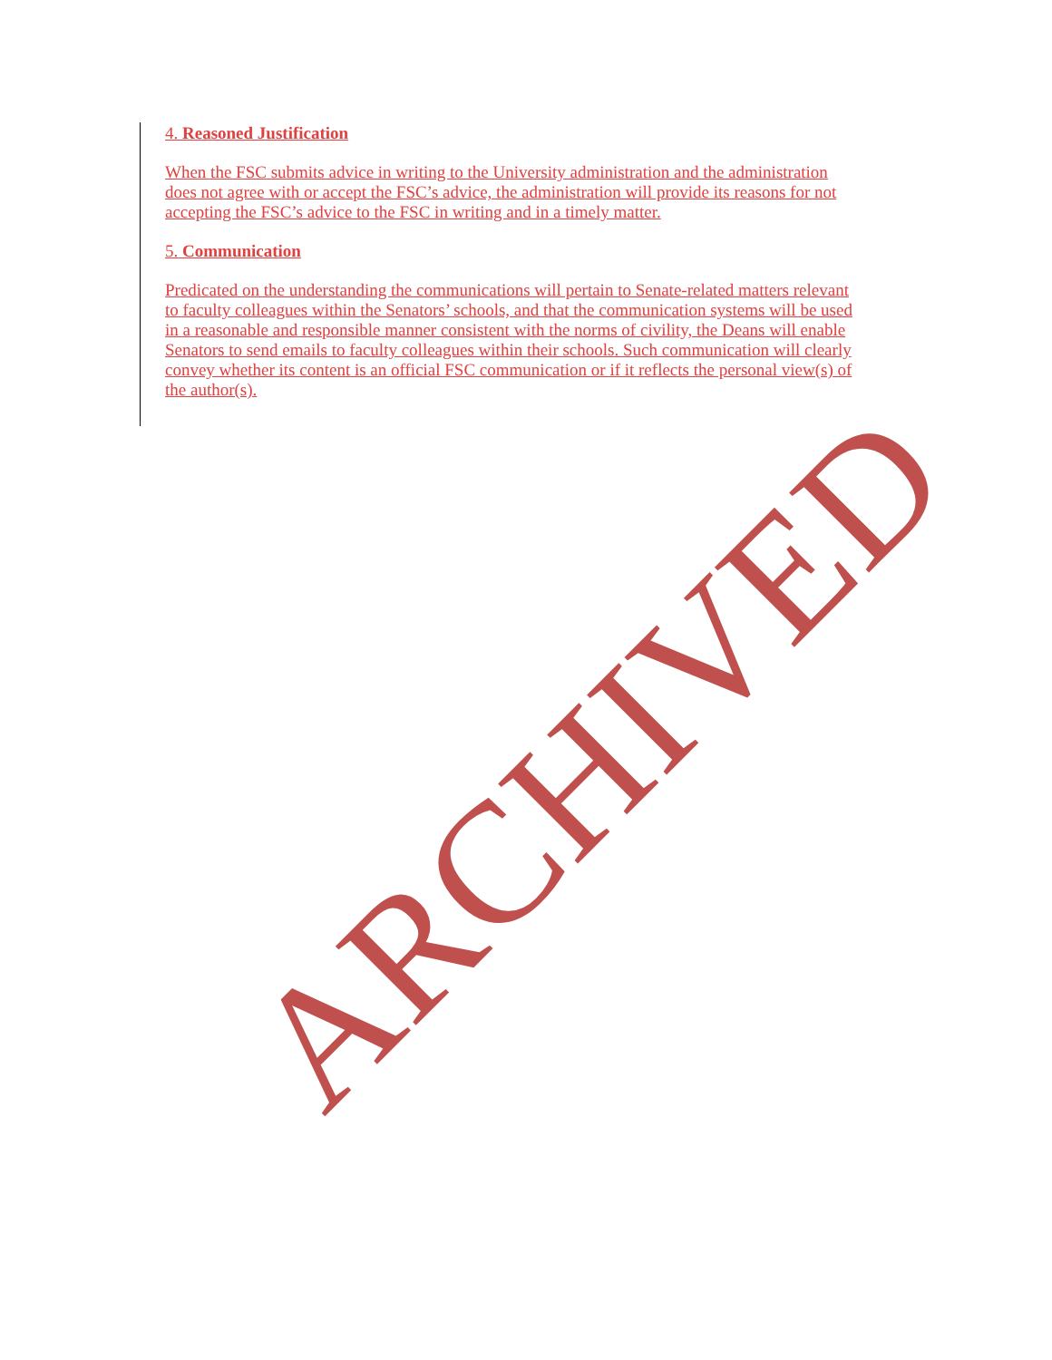4. Reasoned Justification
When the FSC submits advice in writing to the University administration and the administration does not agree with or accept the FSC’s advice, the administration will provide its reasons for not accepting the FSC’s advice to the FSC in writing and in a timely matter.
5. Communication
Predicated on the understanding the communications will pertain to Senate-related matters relevant to faculty colleagues within the Senators’ schools, and that the communication systems will be used in a reasonable and responsible manner consistent with the norms of civility, the Deans will enable Senators to send emails to faculty colleagues within their schools. Such communication will clearly convey whether its content is an official FSC communication or if it reflects the personal view(s) of the author(s).
ARCHIVED